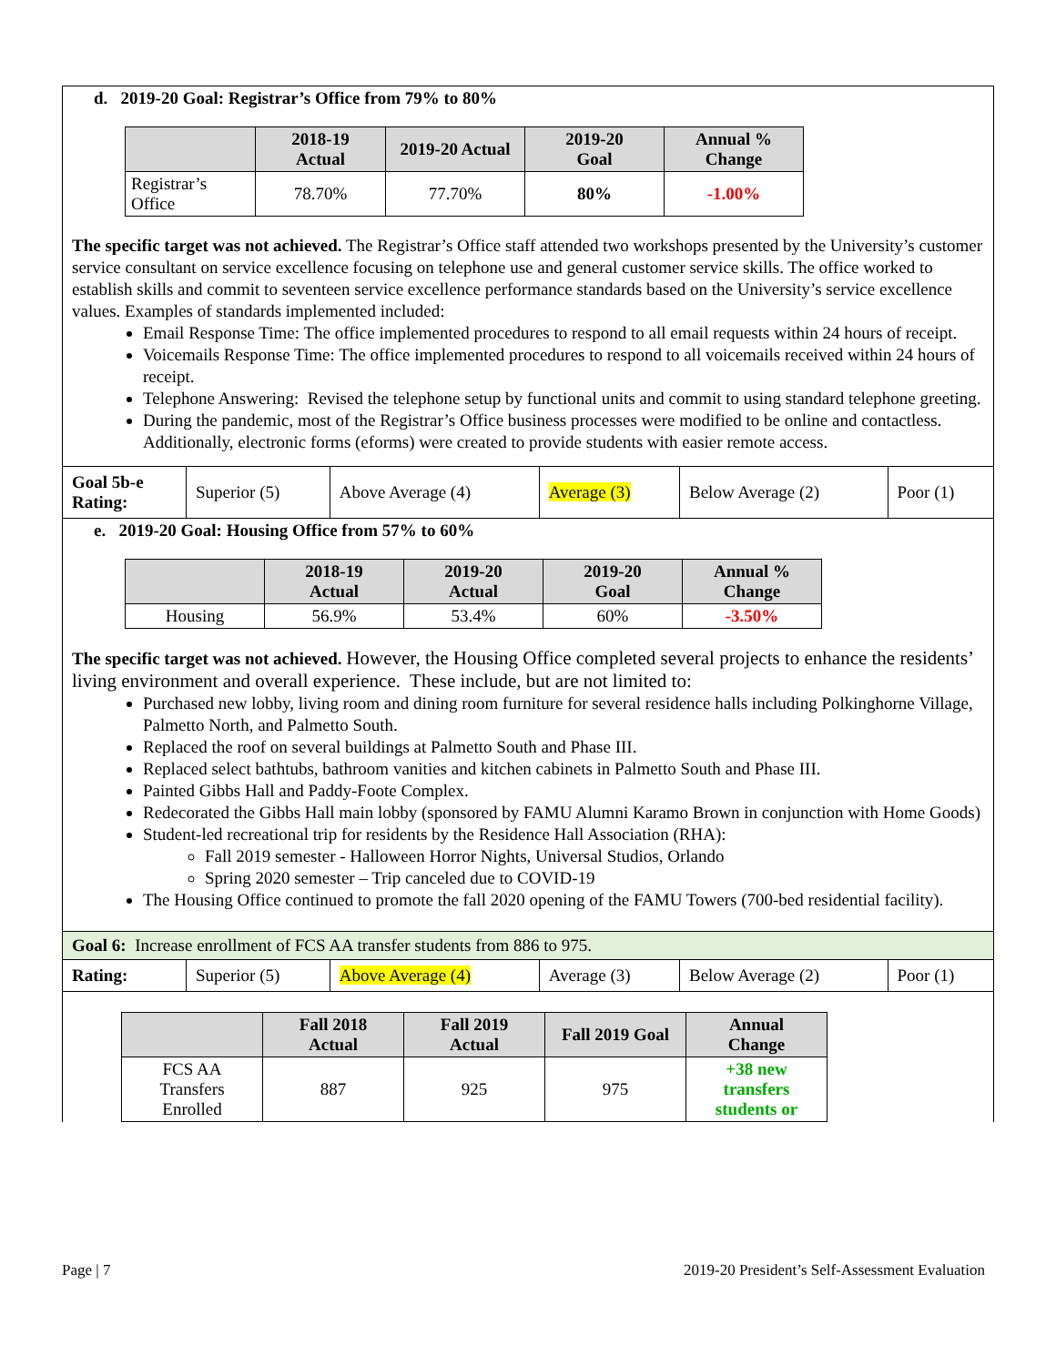d. 2019-20 Goal: Registrar’s Office from 79% to 80%
| | 2018-19 Actual | 2019-20 Actual | 2019-20 Goal | Annual % Change |
| --- | --- | --- | --- | --- |
| Registrar’s Office | 78.70% | 77.70% | 80% | -1.00% |
The specific target was not achieved. The Registrar’s Office staff attended two workshops presented by the University’s customer service consultant on service excellence focusing on telephone use and general customer service skills. The office worked to establish skills and commit to seventeen service excellence performance standards based on the University’s service excellence values. Examples of standards implemented included:
Email Response Time: The office implemented procedures to respond to all email requests within 24 hours of receipt.
Voicemails Response Time: The office implemented procedures to respond to all voicemails received within 24 hours of receipt.
Telephone Answering: Revised the telephone setup by functional units and commit to using standard telephone greeting.
During the pandemic, most of the Registrar’s Office business processes were modified to be online and contactless. Additionally, electronic forms (eforms) were created to provide students with easier remote access.
| Goal 5b-e Rating: | Superior (5) | Above Average (4) | Average (3) | Below Average (2) | Poor (1) |
e. 2019-20 Goal: Housing Office from 57% to 60%
| | 2018-19 Actual | 2019-20 Actual | 2019-20 Goal | Annual % Change |
| --- | --- | --- | --- | --- |
| Housing | 56.9% | 53.4% | 60% | -3.50% |
The specific target was not achieved. However, the Housing Office completed several projects to enhance the residents’ living environment and overall experience. These include, but are not limited to:
Purchased new lobby, living room and dining room furniture for several residence halls including Polkinghorne Village, Palmetto North, and Palmetto South.
Replaced the roof on several buildings at Palmetto South and Phase III.
Replaced select bathtubs, bathroom vanities and kitchen cabinets in Palmetto South and Phase III.
Painted Gibbs Hall and Paddy-Foote Complex.
Redecorated the Gibbs Hall main lobby (sponsored by FAMU Alumni Karamo Brown in conjunction with Home Goods)
Student-led recreational trip for residents by the Residence Hall Association (RHA):
Fall 2019 semester - Halloween Horror Nights, Universal Studios, Orlando
Spring 2020 semester – Trip canceled due to COVID-19
The Housing Office continued to promote the fall 2020 opening of the FAMU Towers (700-bed residential facility).
Goal 6: Increase enrollment of FCS AA transfer students from 886 to 975.
| Rating: | Superior (5) | Above Average (4) | Average (3) | Below Average (2) | Poor (1) |
| | Fall 2018 Actual | Fall 2019 Actual | Fall 2019 Goal | Annual Change |
| --- | --- | --- | --- | --- |
| FCS AA Transfers Enrolled | 887 | 925 | 975 | +38 new transfers students or |
Page | 7 2019-20 President’s Self-Assessment Evaluation